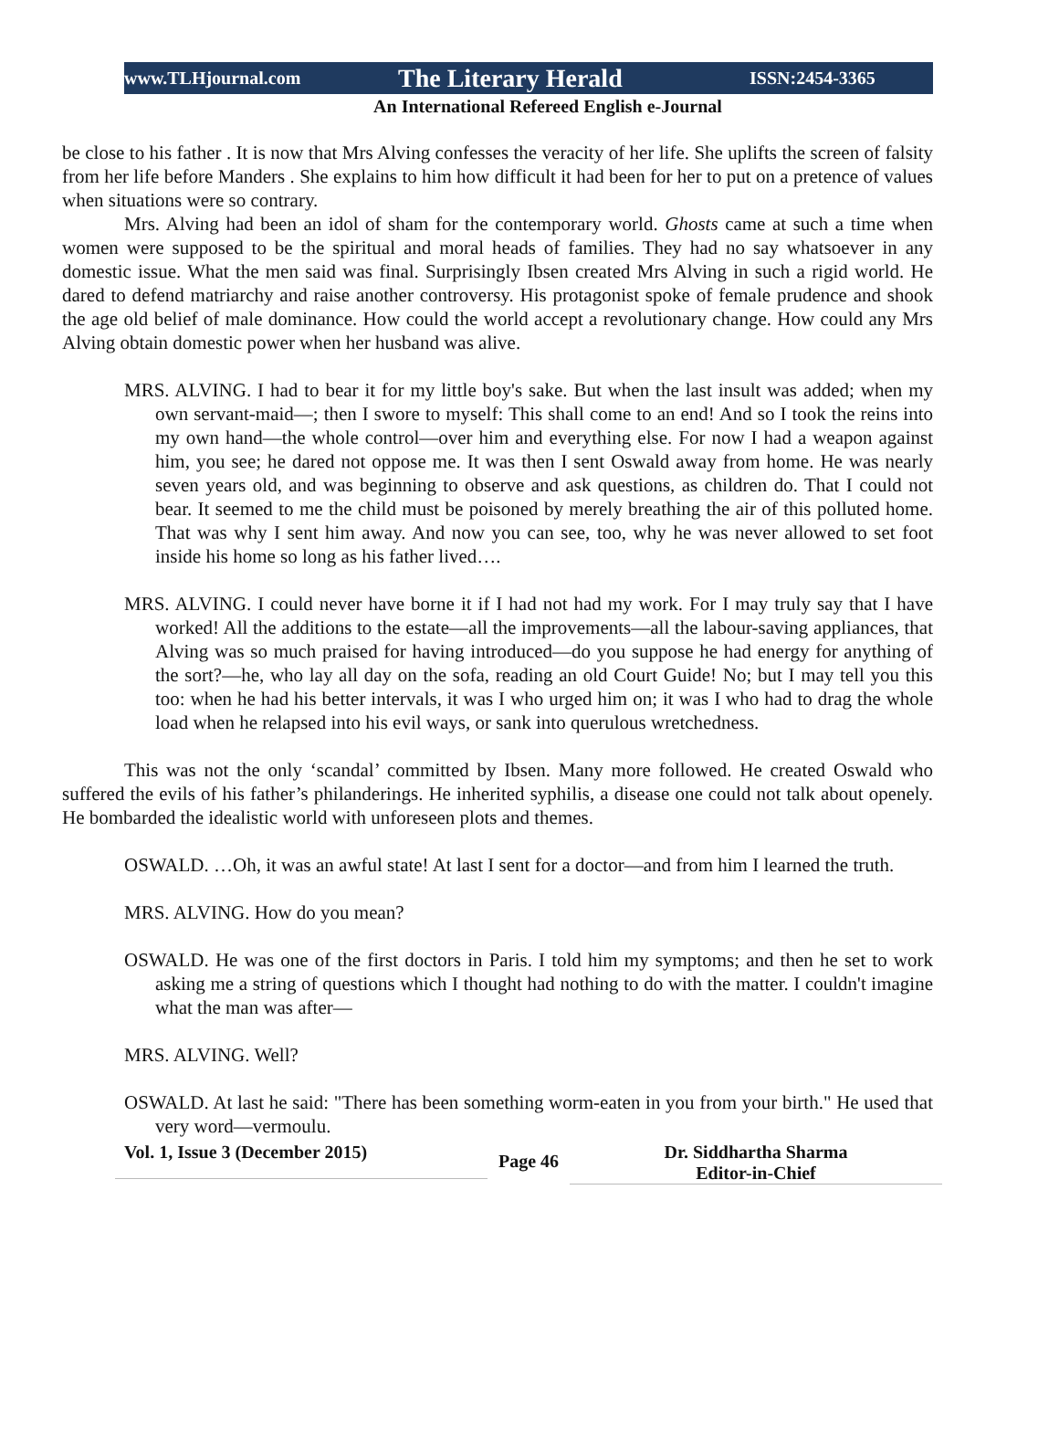www.TLHjournal.com The Literary Herald ISSN:2454-3365
An International Refereed English e-Journal
be close to his father . It is now that Mrs Alving confesses the veracity of her life. She uplifts the screen of falsity from her life before Manders . She explains to him how difficult it had been for her to put on a pretence of values when situations were so contrary.
Mrs. Alving had been an idol of sham for the contemporary world. Ghosts came at such a time when women were supposed to be the spiritual and moral heads of families. They had no say whatsoever in any domestic issue. What the men said was final. Surprisingly Ibsen created Mrs Alving in such a rigid world. He dared to defend matriarchy and raise another controversy. His protagonist spoke of female prudence and shook the age old belief of male dominance. How could the world accept a revolutionary change. How could any Mrs Alving obtain domestic power when her husband was alive.
MRS. ALVING. I had to bear it for my little boy's sake. But when the last insult was added; when my own servant-maid—; then I swore to myself: This shall come to an end! And so I took the reins into my own hand—the whole control—over him and everything else. For now I had a weapon against him, you see; he dared not oppose me. It was then I sent Oswald away from home. He was nearly seven years old, and was beginning to observe and ask questions, as children do. That I could not bear. It seemed to me the child must be poisoned by merely breathing the air of this polluted home. That was why I sent him away. And now you can see, too, why he was never allowed to set foot inside his home so long as his father lived….
MRS. ALVING. I could never have borne it if I had not had my work. For I may truly say that I have worked! All the additions to the estate—all the improvements—all the labour-saving appliances, that Alving was so much praised for having introduced—do you suppose he had energy for anything of the sort?—he, who lay all day on the sofa, reading an old Court Guide! No; but I may tell you this too: when he had his better intervals, it was I who urged him on; it was I who had to drag the whole load when he relapsed into his evil ways, or sank into querulous wretchedness.
This was not the only ‘scandal’ committed by Ibsen. Many more followed. He created Oswald who suffered the evils of his father’s philanderings. He inherited syphilis, a disease one could not talk about openely. He bombarded the idealistic world with unforeseen plots and themes.
OSWALD. …Oh, it was an awful state! At last I sent for a doctor—and from him I learned the truth.
MRS. ALVING. How do you mean?
OSWALD. He was one of the first doctors in Paris. I told him my symptoms; and then he set to work asking me a string of questions which I thought had nothing to do with the matter. I couldn't imagine what the man was after—
MRS. ALVING. Well?
OSWALD. At last he said: "There has been something worm-eaten in you from your birth." He used that very word—vermoulu.
Vol. 1, Issue 3 (December 2015)
Page 46
Dr. Siddhartha Sharma
Editor-in-Chief